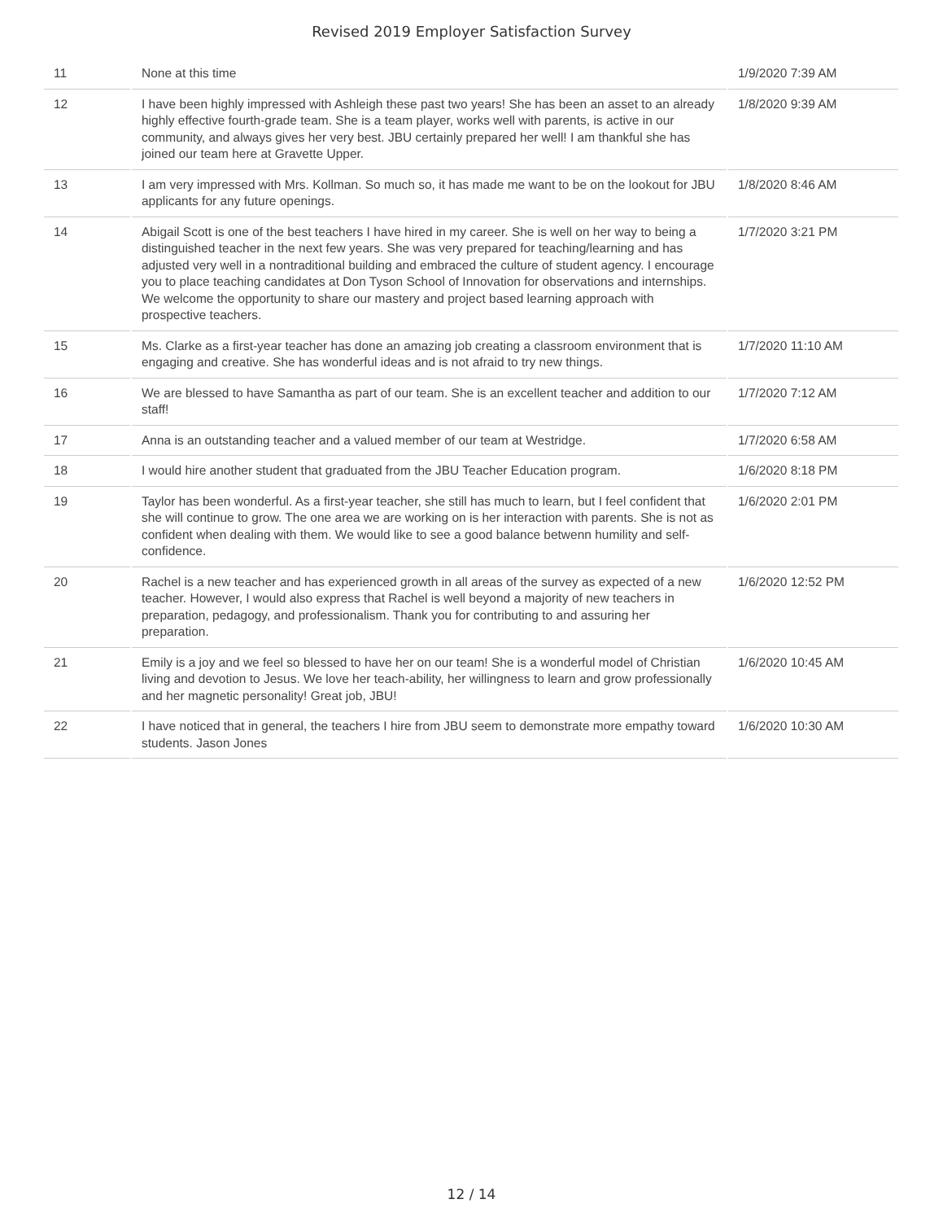Revised 2019 Employer Satisfaction Survey
| 11 | None at this time | 1/9/2020 7:39 AM |
| 12 | I have been highly impressed with Ashleigh these past two years! She has been an asset to an already highly effective fourth-grade team. She is a team player, works well with parents, is active in our community, and always gives her very best. JBU certainly prepared her well! I am thankful she has joined our team here at Gravette Upper. | 1/8/2020 9:39 AM |
| 13 | I am very impressed with Mrs. Kollman. So much so, it has made me want to be on the lookout for JBU applicants for any future openings. | 1/8/2020 8:46 AM |
| 14 | Abigail Scott is one of the best teachers I have hired in my career. She is well on her way to being a distinguished teacher in the next few years. She was very prepared for teaching/learning and has adjusted very well in a nontraditional building and embraced the culture of student agency. I encourage you to place teaching candidates at Don Tyson School of Innovation for observations and internships. We welcome the opportunity to share our mastery and project based learning approach with prospective teachers. | 1/7/2020 3:21 PM |
| 15 | Ms. Clarke as a first-year teacher has done an amazing job creating a classroom environment that is engaging and creative. She has wonderful ideas and is not afraid to try new things. | 1/7/2020 11:10 AM |
| 16 | We are blessed to have Samantha as part of our team. She is an excellent teacher and addition to our staff! | 1/7/2020 7:12 AM |
| 17 | Anna is an outstanding teacher and a valued member of our team at Westridge. | 1/7/2020 6:58 AM |
| 18 | I would hire another student that graduated from the JBU Teacher Education program. | 1/6/2020 8:18 PM |
| 19 | Taylor has been wonderful. As a first-year teacher, she still has much to learn, but I feel confident that she will continue to grow. The one area we are working on is her interaction with parents. She is not as confident when dealing with them. We would like to see a good balance betwenn humility and self-confidence. | 1/6/2020 2:01 PM |
| 20 | Rachel is a new teacher and has experienced growth in all areas of the survey as expected of a new teacher. However, I would also express that Rachel is well beyond a majority of new teachers in preparation, pedagogy, and professionalism. Thank you for contributing to and assuring her preparation. | 1/6/2020 12:52 PM |
| 21 | Emily is a joy and we feel so blessed to have her on our team! She is a wonderful model of Christian living and devotion to Jesus. We love her teach-ability, her willingness to learn and grow professionally and her magnetic personality! Great job, JBU! | 1/6/2020 10:45 AM |
| 22 | I have noticed that in general, the teachers I hire from JBU seem to demonstrate more empathy toward students. Jason Jones | 1/6/2020 10:30 AM |
12 / 14